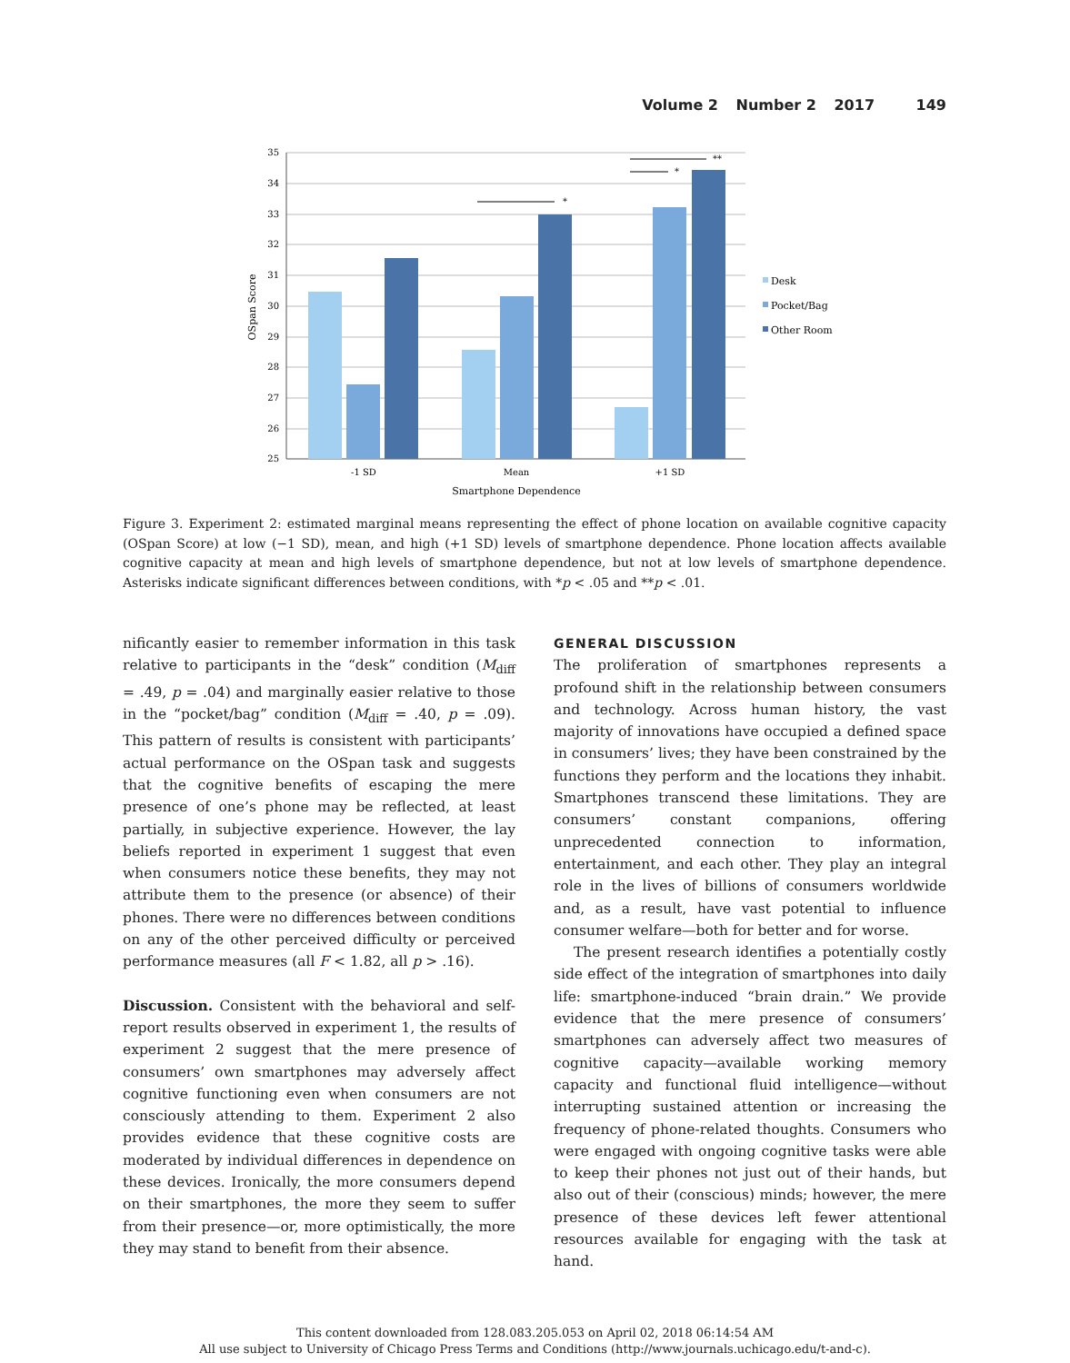Volume 2 Number 2 2017 149
35
34
33
32
31
30
29
28
27
26
25
*
*
**
-1 SD
Mean
+1 SD
Smartphone Dependence
OSpan Score
Desk
Pocket/Bag
Other Room
Figure 3. Experiment 2: estimated marginal means representing the effect of phone location on available cognitive capacity (OSpan Score) at low (−1 SD), mean, and high (+1 SD) levels of smartphone dependence. Phone location affects available cognitive capacity at mean and high levels of smartphone dependence, but not at low levels of smartphone dependence. Asterisks indicate significant differences between conditions, with *p < .05 and **p < .01.
nificantly easier to remember information in this task relative to participants in the “desk” condition (M<sub>diff</sub> = .49, p = .04) and marginally easier relative to those in the “pocket/bag” condition (M<sub>diff</sub> = .40, p = .09). This pattern of results is consistent with participants’ actual performance on the OSpan task and suggests that the cognitive benefits of escaping the mere presence of one’s phone may be reflected, at least partially, in subjective experience. However, the lay beliefs reported in experiment 1 suggest that even when consumers notice these benefits, they may not attribute them to the presence (or absence) of their phones. There were no differences between conditions on any of the other perceived difficulty or perceived performance measures (all F < 1.82, all p > .16).
Discussion. Consistent with the behavioral and self-report results observed in experiment 1, the results of experiment 2 suggest that the mere presence of consumers’ own smartphones may adversely affect cognitive functioning even when consumers are not consciously attending to them. Experiment 2 also provides evidence that these cognitive costs are moderated by individual differences in dependence on these devices. Ironically, the more consumers depend on their smartphones, the more they seem to suffer from their presence—or, more optimistically, the more they may stand to benefit from their absence.
GENERAL DISCUSSION
The proliferation of smartphones represents a profound shift in the relationship between consumers and technology. Across human history, the vast majority of innovations have occupied a defined space in consumers’ lives; they have been constrained by the functions they perform and the locations they inhabit. Smartphones transcend these limitations. They are consumers’ constant companions, offering unprecedented connection to information, entertainment, and each other. They play an integral role in the lives of billions of consumers worldwide and, as a result, have vast potential to influence consumer welfare—both for better and for worse.
The present research identifies a potentially costly side effect of the integration of smartphones into daily life: smartphone-induced “brain drain.” We provide evidence that the mere presence of consumers’ smartphones can adversely affect two measures of cognitive capacity—available working memory capacity and functional fluid intelligence—without interrupting sustained attention or increasing the frequency of phone-related thoughts. Consumers who were engaged with ongoing cognitive tasks were able to keep their phones not just out of their hands, but also out of their (conscious) minds; however, the mere presence of these devices left fewer attentional resources available for engaging with the task at hand.
This content downloaded from 128.083.205.053 on April 02, 2018 06:14:54 AM
All use subject to University of Chicago Press Terms and Conditions (http://www.journals.uchicago.edu/t-and-c).